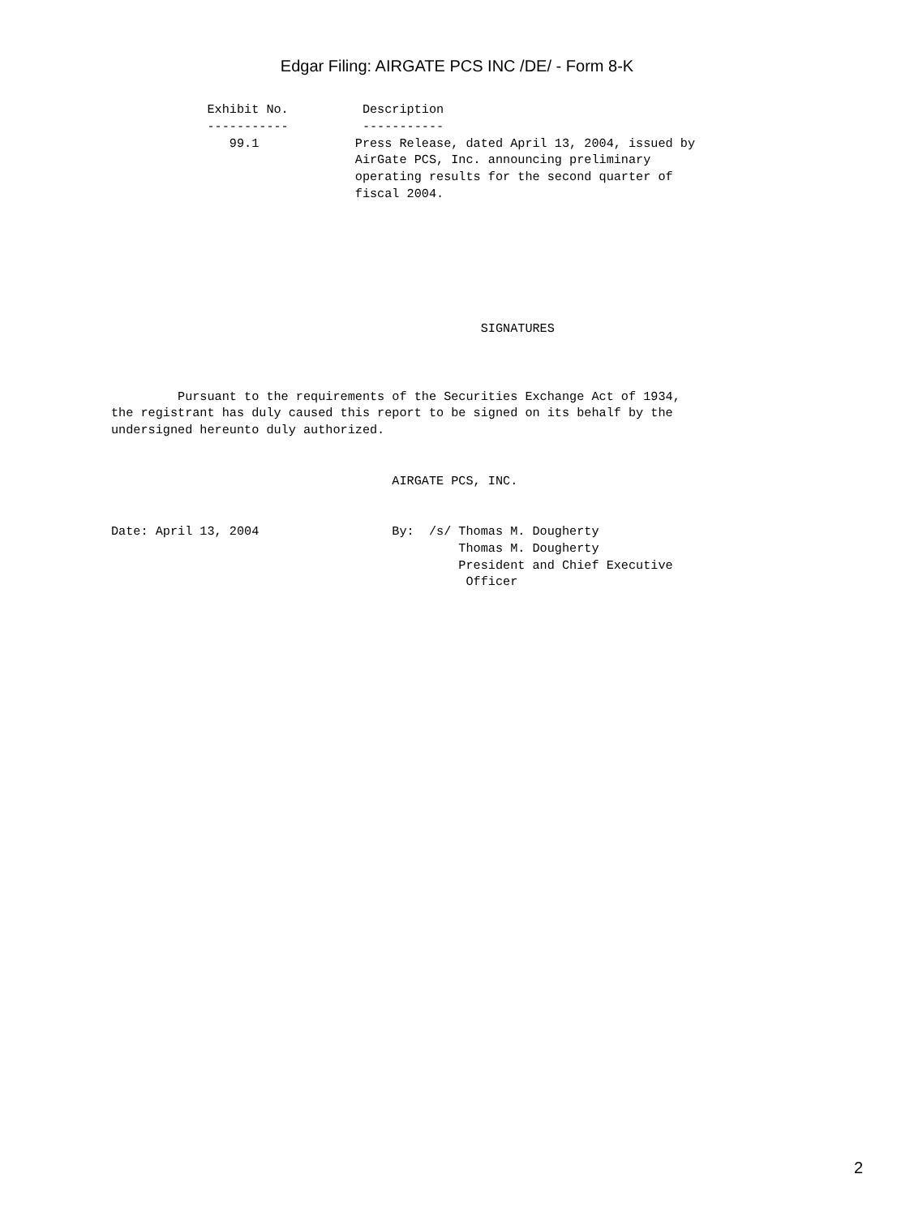Edgar Filing: AIRGATE PCS INC /DE/ - Form 8-K
             Exhibit No.          Description
             -----------          -----------
                99.1             Press Release, dated April 13, 2004, issued by
                                 AirGate PCS, Inc. announcing preliminary
                                 operating results for the second quarter of
                                 fiscal 2004.







                                                  SIGNATURES



         Pursuant to the requirements of the Securities Exchange Act of 1934,
the registrant has duly caused this report to be signed on its behalf by the
undersigned hereunto duly authorized.


                                      AIRGATE PCS, INC.


Date: April 13, 2004                  By:  /s/ Thomas M. Dougherty
                                               Thomas M. Dougherty
                                               President and Chief Executive
                                                Officer
2